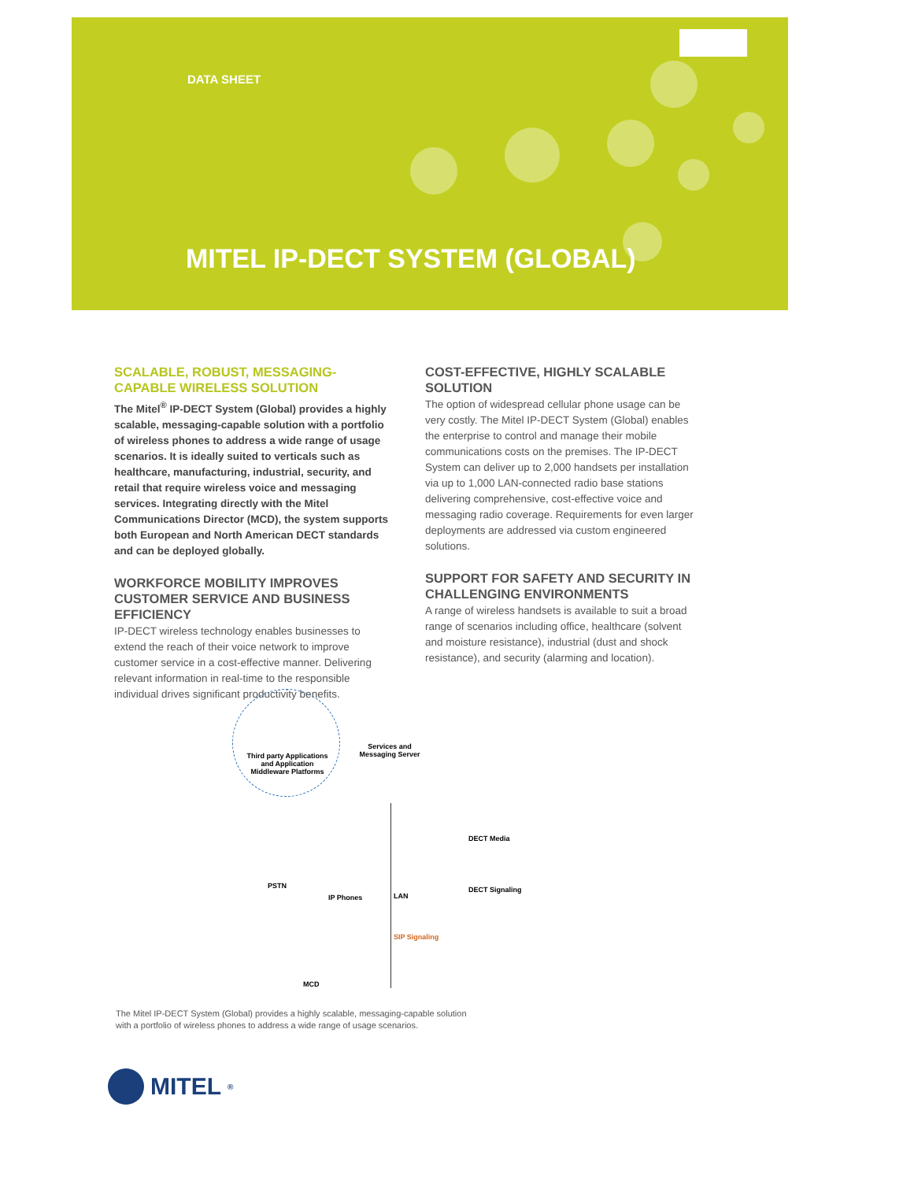DATA SHEET
MITEL IP-DECT SYSTEM (GLOBAL)
SCALABLE, ROBUST, MESSAGING-CAPABLE WIRELESS SOLUTION
The Mitel<sup>®</sup> IP-DECT System (Global) provides a highly scalable, messaging-capable solution with a portfolio of wireless phones to address a wide range of usage scenarios. It is ideally suited to verticals such as healthcare, manufacturing, industrial, security, and retail that require wireless voice and messaging services. Integrating directly with the Mitel Communications Director (MCD), the system supports both European and North American DECT standards and can be deployed globally.
WORKFORCE MOBILITY IMPROVES CUSTOMER SERVICE AND BUSINESS EFFICIENCY
IP-DECT wireless technology enables businesses to extend the reach of their voice network to improve customer service in a cost-effective manner. Delivering relevant information in real-time to the responsible individual drives significant productivity benefits.
COST-EFFECTIVE, HIGHLY SCALABLE SOLUTION
The option of widespread cellular phone usage can be very costly. The Mitel IP-DECT System (Global) enables the enterprise to control and manage their mobile communications costs on the premises. The IP-DECT System can deliver up to 2,000 handsets per installation via up to 1,000 LAN-connected radio base stations delivering comprehensive, cost-effective voice and messaging radio coverage. Requirements for even larger deployments are addressed via custom engineered solutions.
SUPPORT FOR SAFETY AND SECURITY IN CHALLENGING ENVIRONMENTS
A range of wireless handsets is available to suit a broad range of scenarios including office, healthcare (solvent and moisture resistance), industrial (dust and shock resistance), and security (alarming and location).
Third party Applications and Application Middleware Platforms
Services and Messaging Server
DECT Media
DECT Signaling PSTN
IP Phones LAN
SIP Signaling
MCD
The Mitel IP-DECT System (Global) provides a highly scalable, messaging-capable solution
with a portfolio of wireless phones to address a wide range of usage scenarios.
MITEL<sup>®</sup>